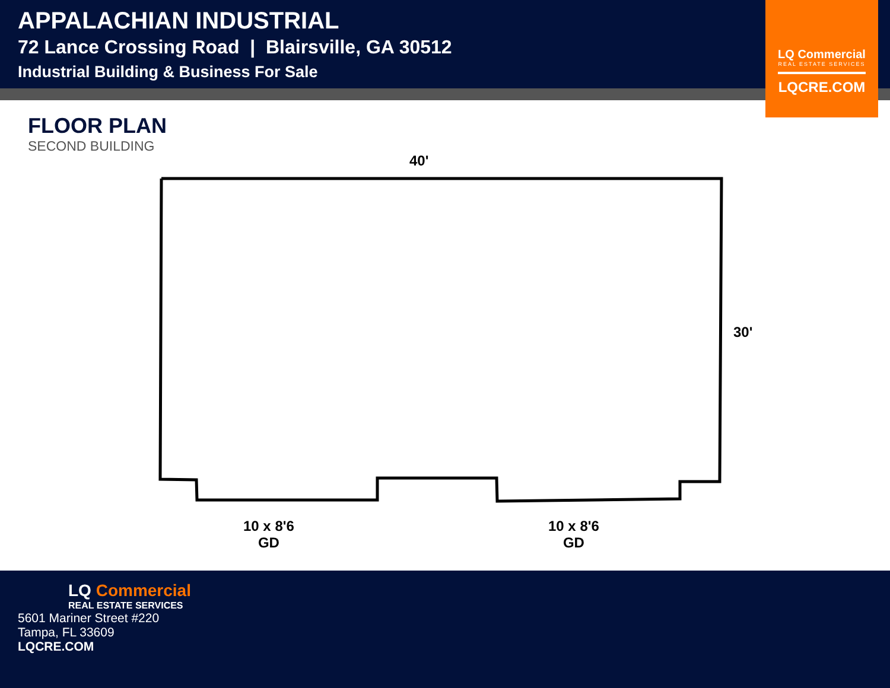APPALACHIAN INDUSTRIAL
72 Lance Crossing Road | Blairsville, GA 30512
Industrial Building & Business For Sale
LQ Commercial
REAL ESTATE SERVICES
LQCRE.COM
FLOOR PLAN
SECOND BUILDING
40'
30'
10 x 8'6
GD
10 x 8'6
GD
LQ Commercial
REAL ESTATE SERVICES
5601 Mariner Street #220
Tampa, FL 33609
LQCRE.COM